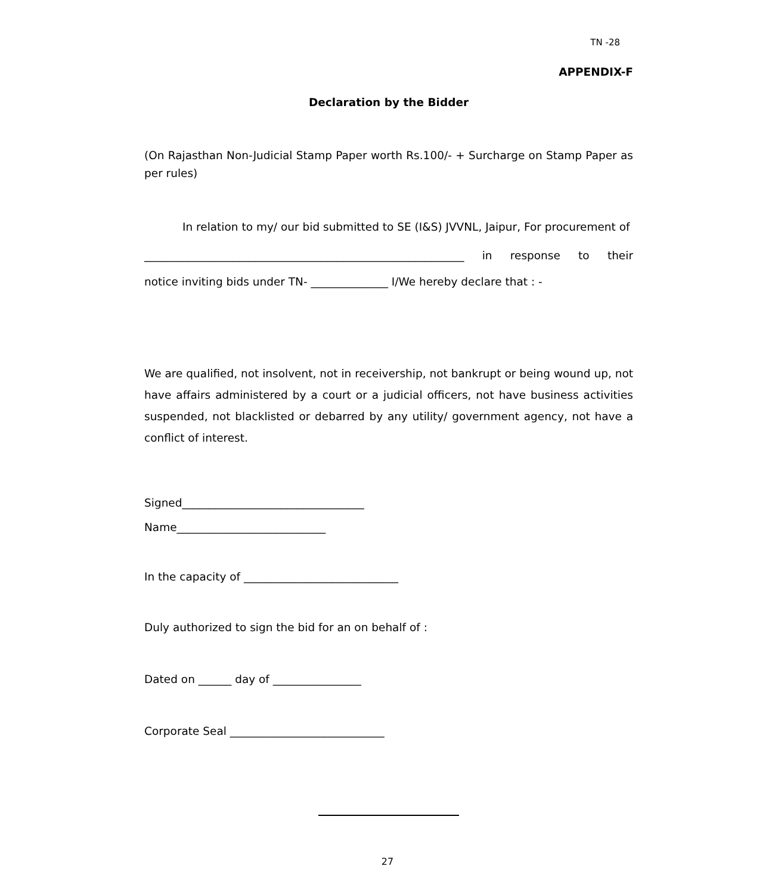TN -28
APPENDIX-F
Declaration by the Bidder
(On Rajasthan Non-Judicial Stamp Paper worth Rs.100/- + Surcharge on Stamp Paper as per rules)
In relation to my/ our bid submitted to SE (I&S) JVVNL, Jaipur, For procurement of
__________________________________________________________ in response to their
notice inviting bids under TN- ______________ I/We hereby declare that : -
We are qualified, not insolvent, not in receivership, not bankrupt or being wound up, not have affairs administered by a court or a judicial officers, not have business activities suspended, not blacklisted or debarred by any utility/ government agency, not have a conflict of interest.
Signed_________________________________
Name___________________________
In the capacity of ____________________________
Duly authorized to sign the bid for an on behalf of :
Dated on ______ day of ________________
Corporate Seal ____________________________
27